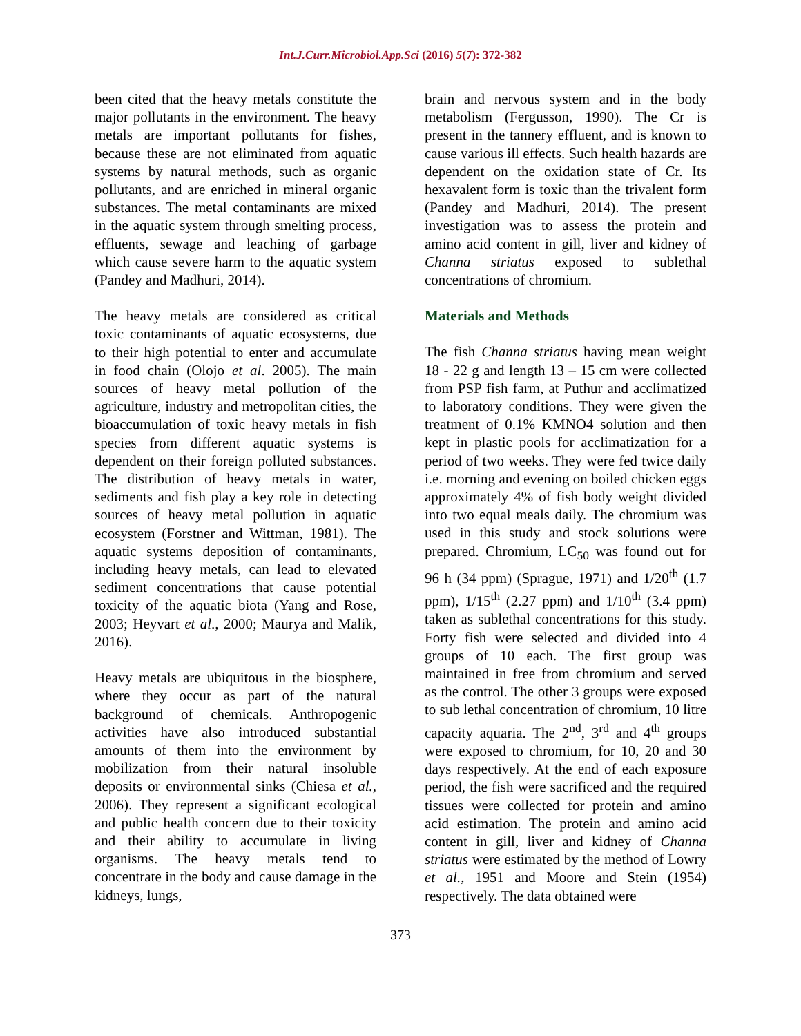Int.J.Curr.Microbiol.App.Sci (2016) 5(7): 372-382
been cited that the heavy metals constitute the major pollutants in the environment. The heavy metals are important pollutants for fishes, because these are not eliminated from aquatic systems by natural methods, such as organic pollutants, and are enriched in mineral organic substances. The metal contaminants are mixed in the aquatic system through smelting process, effluents, sewage and leaching of garbage which cause severe harm to the aquatic system (Pandey and Madhuri, 2014).
The heavy metals are considered as critical toxic contaminants of aquatic ecosystems, due to their high potential to enter and accumulate in food chain (Olojo et al. 2005). The main sources of heavy metal pollution of the agriculture, industry and metropolitan cities, the bioaccumulation of toxic heavy metals in fish species from different aquatic systems is dependent on their foreign polluted substances. The distribution of heavy metals in water, sediments and fish play a key role in detecting sources of heavy metal pollution in aquatic ecosystem (Forstner and Wittman, 1981). The aquatic systems deposition of contaminants, including heavy metals, can lead to elevated sediment concentrations that cause potential toxicity of the aquatic biota (Yang and Rose, 2003; Heyvart et al., 2000; Maurya and Malik, 2016).
Heavy metals are ubiquitous in the biosphere, where they occur as part of the natural background of chemicals. Anthropogenic activities have also introduced substantial amounts of them into the environment by mobilization from their natural insoluble deposits or environmental sinks (Chiesa et al., 2006). They represent a significant ecological and public health concern due to their toxicity and their ability to accumulate in living organisms. The heavy metals tend to concentrate in the body and cause damage in the kidneys, lungs,
brain and nervous system and in the body metabolism (Fergusson, 1990). The Cr is present in the tannery effluent, and is known to cause various ill effects. Such health hazards are dependent on the oxidation state of Cr. Its hexavalent form is toxic than the trivalent form (Pandey and Madhuri, 2014). The present investigation was to assess the protein and amino acid content in gill, liver and kidney of Channa striatus exposed to sublethal concentrations of chromium.
Materials and Methods
The fish Channa striatus having mean weight 18 - 22 g and length 13 – 15 cm were collected from PSP fish farm, at Puthur and acclimatized to laboratory conditions. They were given the treatment of 0.1% KMNO4 solution and then kept in plastic pools for acclimatization for a period of two weeks. They were fed twice daily i.e. morning and evening on boiled chicken eggs approximately 4% of fish body weight divided into two equal meals daily. The chromium was used in this study and stock solutions were prepared. Chromium, LC<sub>50</sub> was found out for 96 h (34 ppm) (Sprague, 1971) and 1/20<sup>th</sup> (1.7 ppm), 1/15<sup>th</sup> (2.27 ppm) and 1/10<sup>th</sup> (3.4 ppm) taken as sublethal concentrations for this study. Forty fish were selected and divided into 4 groups of 10 each. The first group was maintained in free from chromium and served as the control. The other 3 groups were exposed to sub lethal concentration of chromium, 10 litre capacity aquaria. The 2<sup>nd</sup>, 3<sup>rd</sup> and 4<sup>th</sup> groups were exposed to chromium, for 10, 20 and 30 days respectively. At the end of each exposure period, the fish were sacrificed and the required tissues were collected for protein and amino acid estimation. The protein and amino acid content in gill, liver and kidney of Channa striatus were estimated by the method of Lowry et al., 1951 and Moore and Stein (1954) respectively. The data obtained were
373